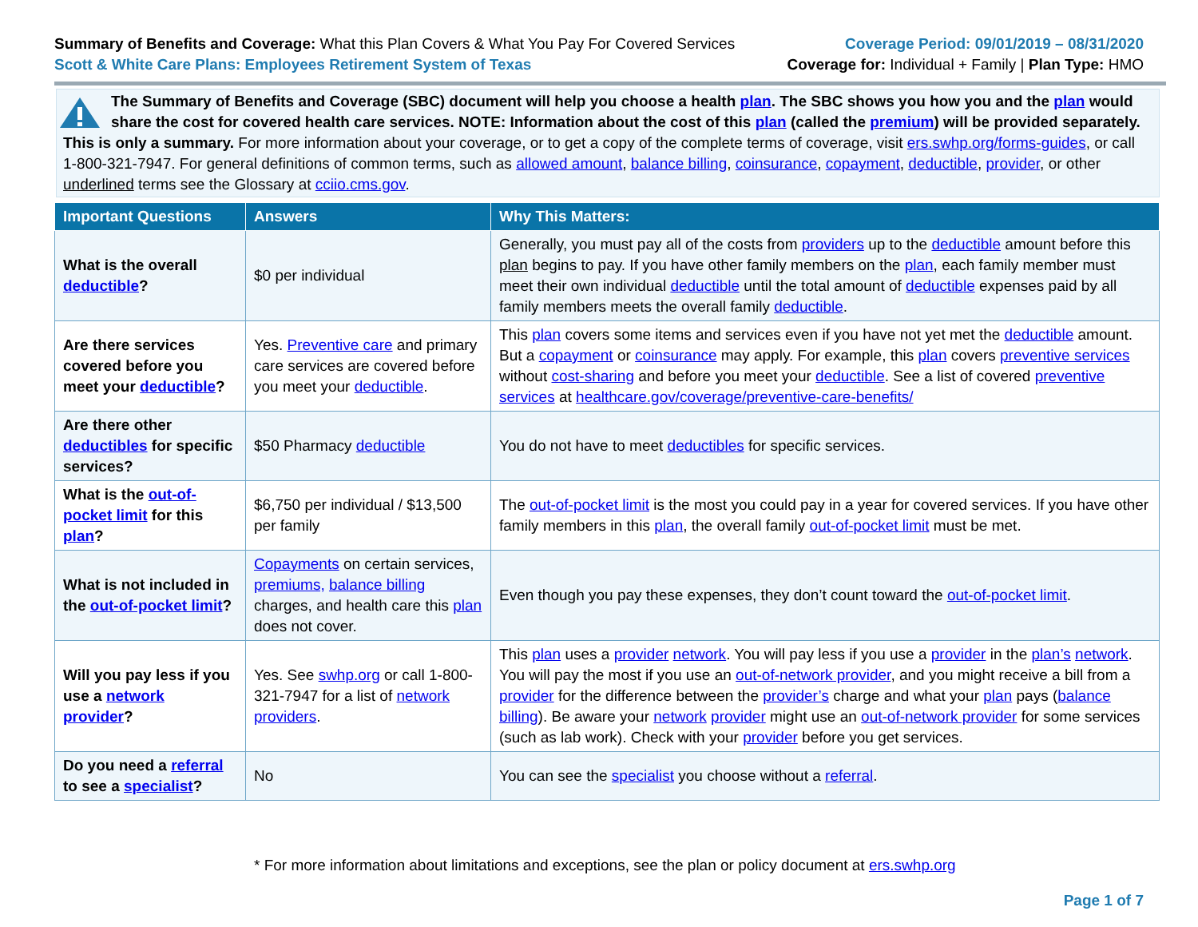Summary of Benefits and Coverage: What this Plan Covers & What You Pay For Covered Services
Scott & White Care Plans: Employees Retirement System of Texas
Coverage Period: 09/01/2019 – 08/31/2020
Coverage for: Individual + Family | Plan Type: HMO
The Summary of Benefits and Coverage (SBC) document will help you choose a health plan. The SBC shows you how you and the plan would share the cost for covered health care services. NOTE: Information about the cost of this plan (called the premium) will be provided separately.
This is only a summary. For more information about your coverage, or to get a copy of the complete terms of coverage, visit ers.swhp.org/forms-guides, or call 1-800-321-7947. For general definitions of common terms, such as allowed amount, balance billing, coinsurance, copayment, deductible, provider, or other underlined terms see the Glossary at cciio.cms.gov.
| Important Questions | Answers | Why This Matters: |
| --- | --- | --- |
| What is the overall deductible ? | $0 per individual | Generally, you must pay all of the costs from providers up to the deductible amount before this plan begins to pay. If you have other family members on the plan , each family member must meet their own individual deductible until the total amount of deductible expenses paid by all family members meets the overall family deductible . |
| Are there services covered before you meet your deductible ? | Yes. Preventive care and primary care services are covered before you meet your deductible . | This plan covers some items and services even if you have not yet met the deductible amount. But a copayment or coinsurance may apply. For example, this plan covers preventive services without cost-sharing and before you meet your deductible . See a list of covered preventive services at healthcare.gov/coverage/preventive-care-benefits/ |
| Are there other deductibles for specific services? | $50 Pharmacy deductible | You do not have to meet deductibles for specific services. |
| What is the out-of-pocket limit for this plan ? | $6,750 per individual / $13,500 per family | The out-of-pocket limit is the most you could pay in a year for covered services. If you have other family members in this plan , the overall family out-of-pocket limit must be met. |
| What is not included in the out-of-pocket limit ? | Copayments on certain services, premiums, balance billing charges, and health care this plan does not cover. | Even though you pay these expenses, they don’t count toward the out-of-pocket limit . |
| Will you pay less if you use a network provider ? | Yes. See swhp.org or call 1-800-321-7947 for a list of network providers . | This plan uses a provider network . You will pay less if you use a provider in the plan’s network . You will pay the most if you use an out-of-network provider , and you might receive a bill from a provider for the difference between the provider’s charge and what your plan pays ( balance billing ). Be aware your network provider might use an out-of-network provider for some services (such as lab work). Check with your provider before you get services. |
| Do you need a referral to see a specialist ? | No | You can see the specialist you choose without a referral . |
* For more information about limitations and exceptions, see the plan or policy document at ers.swhp.org
Page 1 of 7